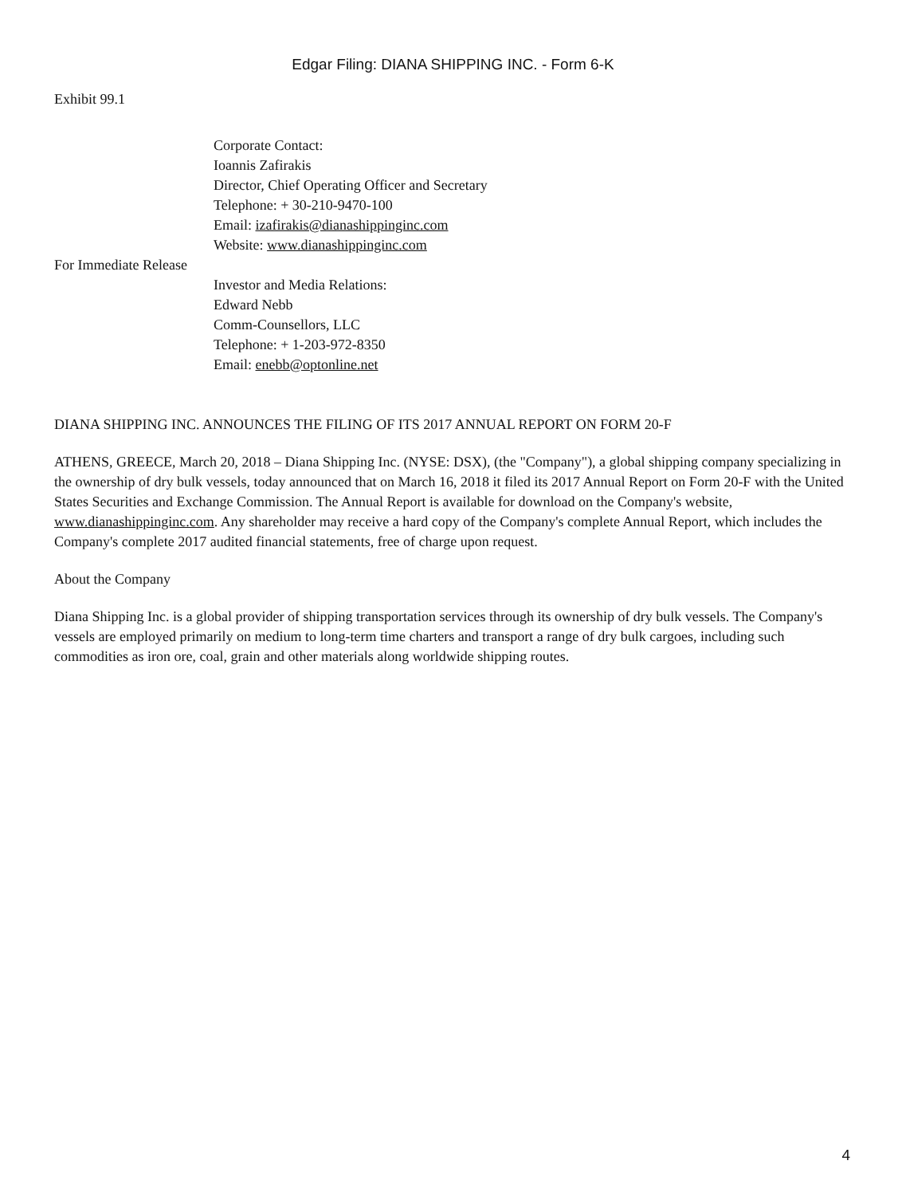Edgar Filing: DIANA SHIPPING INC. - Form 6-K
Exhibit 99.1
Corporate Contact:
Ioannis Zafirakis
Director, Chief Operating Officer and Secretary
Telephone: + 30-210-9470-100
Email: izafirakis@dianashippinginc.com
Website: www.dianashippinginc.com
For Immediate Release
Investor and Media Relations:
Edward Nebb
Comm-Counsellors, LLC
Telephone: + 1-203-972-8350
Email: enebb@optonline.net
DIANA SHIPPING INC. ANNOUNCES THE FILING OF ITS 2017 ANNUAL REPORT ON FORM 20-F
ATHENS, GREECE, March 20, 2018 – Diana Shipping Inc. (NYSE: DSX), (the "Company"), a global shipping company specializing in the ownership of dry bulk vessels, today announced that on March 16, 2018 it filed its 2017 Annual Report on Form 20-F with the United States Securities and Exchange Commission. The Annual Report is available for download on the Company's website, www.dianashippinginc.com. Any shareholder may receive a hard copy of the Company's complete Annual Report, which includes the Company's complete 2017 audited financial statements, free of charge upon request.
About the Company
Diana Shipping Inc. is a global provider of shipping transportation services through its ownership of dry bulk vessels. The Company's vessels are employed primarily on medium to long-term time charters and transport a range of dry bulk cargoes, including such commodities as iron ore, coal, grain and other materials along worldwide shipping routes.
4